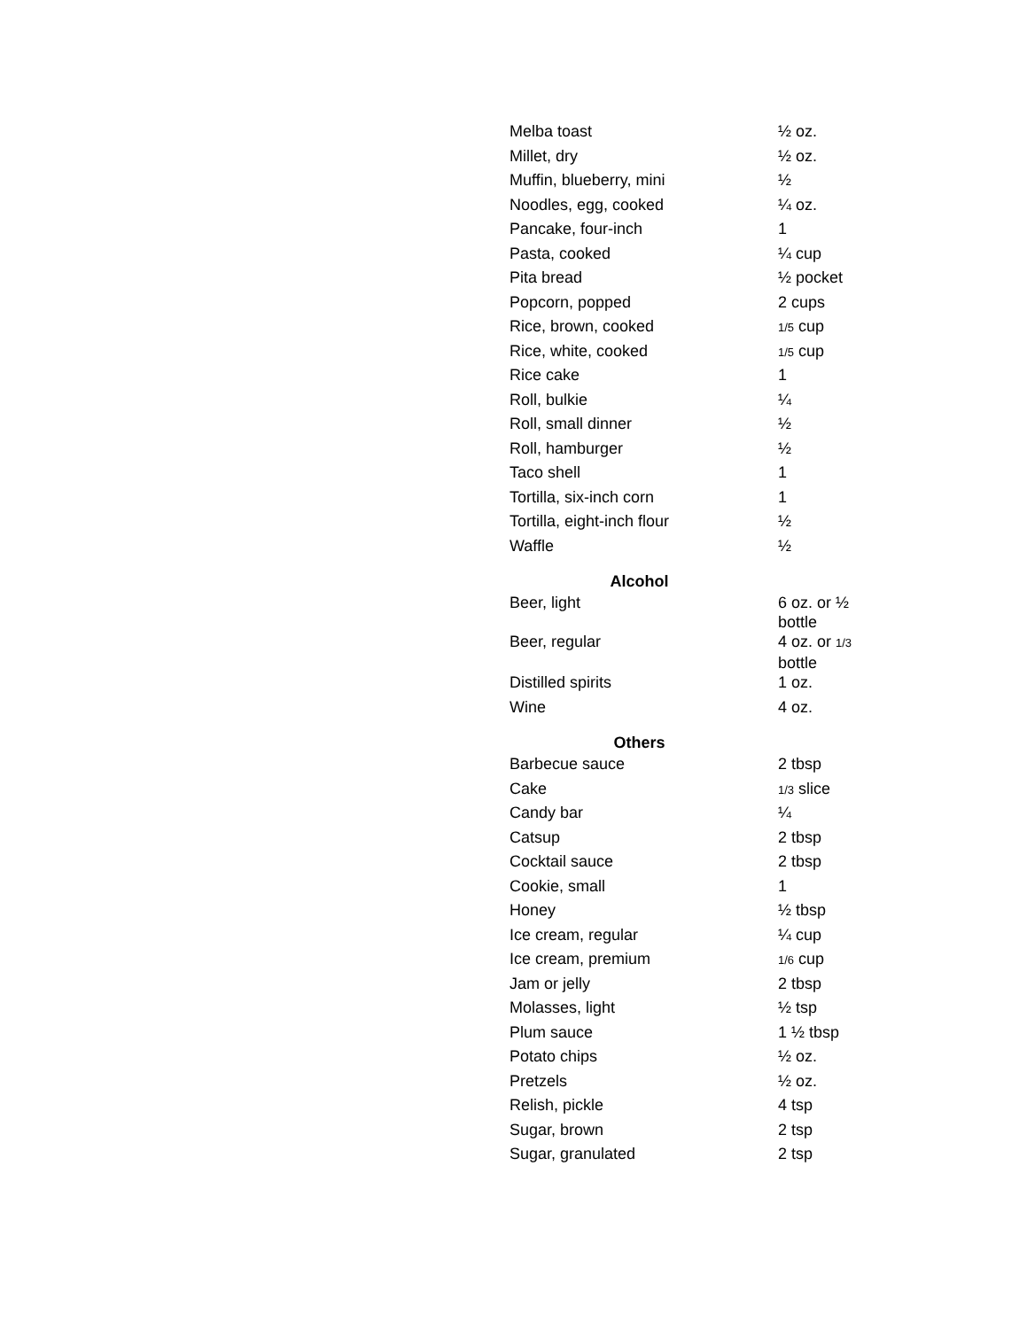| Melba toast | ½ oz. |
| Millet, dry | ½ oz. |
| Muffin, blueberry, mini | ½ |
| Noodles, egg, cooked | ¼ oz. |
| Pancake, four-inch | 1 |
| Pasta, cooked | ¼ cup |
| Pita bread | ½ pocket |
| Popcorn, popped | 2 cups |
| Rice, brown, cooked | 1/5 cup |
| Rice, white, cooked | 1/5 cup |
| Rice cake | 1 |
| Roll, bulkie | ¼ |
| Roll, small dinner | ½ |
| Roll, hamburger | ½ |
| Taco shell | 1 |
| Tortilla, six-inch corn | 1 |
| Tortilla, eight-inch flour | ½ |
| Waffle | ½ |
| Alcohol | |
| Beer, light | 6 oz. or ½ bottle |
| Beer, regular | 4 oz. or 1/3 bottle |
| Distilled spirits | 1 oz. |
| Wine | 4 oz. |
| Others | |
| Barbecue sauce | 2 tbsp |
| Cake | 1/3 slice |
| Candy bar | ¼ |
| Catsup | 2 tbsp |
| Cocktail sauce | 2 tbsp |
| Cookie, small | 1 |
| Honey | ½ tbsp |
| Ice cream, regular | ¼ cup |
| Ice cream, premium | 1/6 cup |
| Jam or jelly | 2 tbsp |
| Molasses, light | ½ tsp |
| Plum sauce | 1 ½ tbsp |
| Potato chips | ½ oz. |
| Pretzels | ½ oz. |
| Relish, pickle | 4 tsp |
| Sugar, brown | 2 tsp |
| Sugar, granulated | 2 tsp |